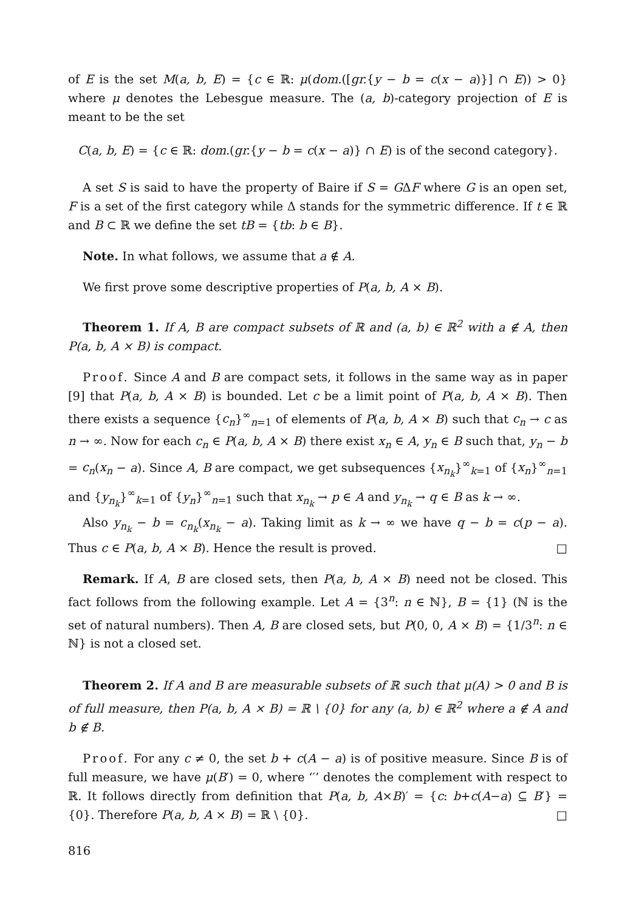of E is the set M(a, b, E) = {c ∈ ℝ: μ(dom.([gr.{y − b = c(x − a)}] ∩ E)) > 0} where μ denotes the Lebesgue measure. The (a, b)-category projection of E is meant to be the set
C(a, b, E) = {c ∈ ℝ: dom.(gr.{y − b = c(x − a)} ∩ E) is of the second category}.
A set S is said to have the property of Baire if S = GΔF where G is an open set, F is a set of the first category while Δ stands for the symmetric difference. If t ∈ ℝ and B ⊂ ℝ we define the set tB = {tb: b ∈ B}.
Note. In what follows, we assume that a ∉ A.
We first prove some descriptive properties of P(a, b, A × B).
Theorem 1. If A, B are compact subsets of ℝ and (a, b) ∈ ℝ<sup>2</sup> with a ∉ A, then P(a, b, A × B) is compact.
Proof. Since A and B are compact sets, it follows in the same way as in paper [9] that P(a, b, A × B) is bounded. Let c be a limit point of P(a, b, A × B). Then there exists a sequence {c<sub>n</sub>}<sup>∞</sup><sub>n=1</sub> of elements of P(a, b, A × B) such that c<sub>n</sub> → c as n → ∞. Now for each c<sub>n</sub> ∈ P(a, b, A × B) there exist x<sub>n</sub> ∈ A, y<sub>n</sub> ∈ B such that, y<sub>n</sub> − b = c<sub>n</sub>(x<sub>n</sub> − a). Since A, B are compact, we get subsequences {x<sub>n<sub>k</sub></sub>}<sup>∞</sup><sub>k=1</sub> of {x<sub>n</sub>}<sup>∞</sup><sub>n=1</sub> and {y<sub>n<sub>k</sub></sub>}<sup>∞</sup><sub>k=1</sub> of {y<sub>n</sub>}<sup>∞</sup><sub>n=1</sub> such that x<sub>n<sub>k</sub></sub> → p ∈ A and y<sub>n<sub>k</sub></sub> → q ∈ B as k → ∞.
Also y<sub>n<sub>k</sub></sub> − b = c<sub>n<sub>k</sub></sub>(x<sub>n<sub>k</sub></sub> − a). Taking limit as k → ∞ we have q − b = c(p − a). Thus c ∈ P(a, b, A × B). Hence the result is proved. □
Remark. If A, B are closed sets, then P(a, b, A × B) need not be closed. This fact follows from the following example. Let A = {3<sup>n</sup>: n ∈ ℕ}, B = {1} (ℕ is the set of natural numbers). Then A, B are closed sets, but P(0, 0, A × B) = {1/3<sup>n</sup>: n ∈ ℕ} is not a closed set.
Theorem 2. If A and B are measurable subsets of ℝ such that μ(A) > 0 and B is of full measure, then P(a, b, A × B) = ℝ \ {0} for any (a, b) ∈ ℝ<sup>2</sup> where a ∉ A and b ∉ B.
Proof. For any c ≠ 0, the set b + c(A − a) is of positive measure. Since B is of full measure, we have μ(B′) = 0, where ‘′’ denotes the complement with respect to ℝ. It follows directly from definition that P(a, b, A×B)′ = {c: b+c(A−a) ⊆ B′} = {0}. Therefore P(a, b, A × B) = ℝ \ {0}. □
816